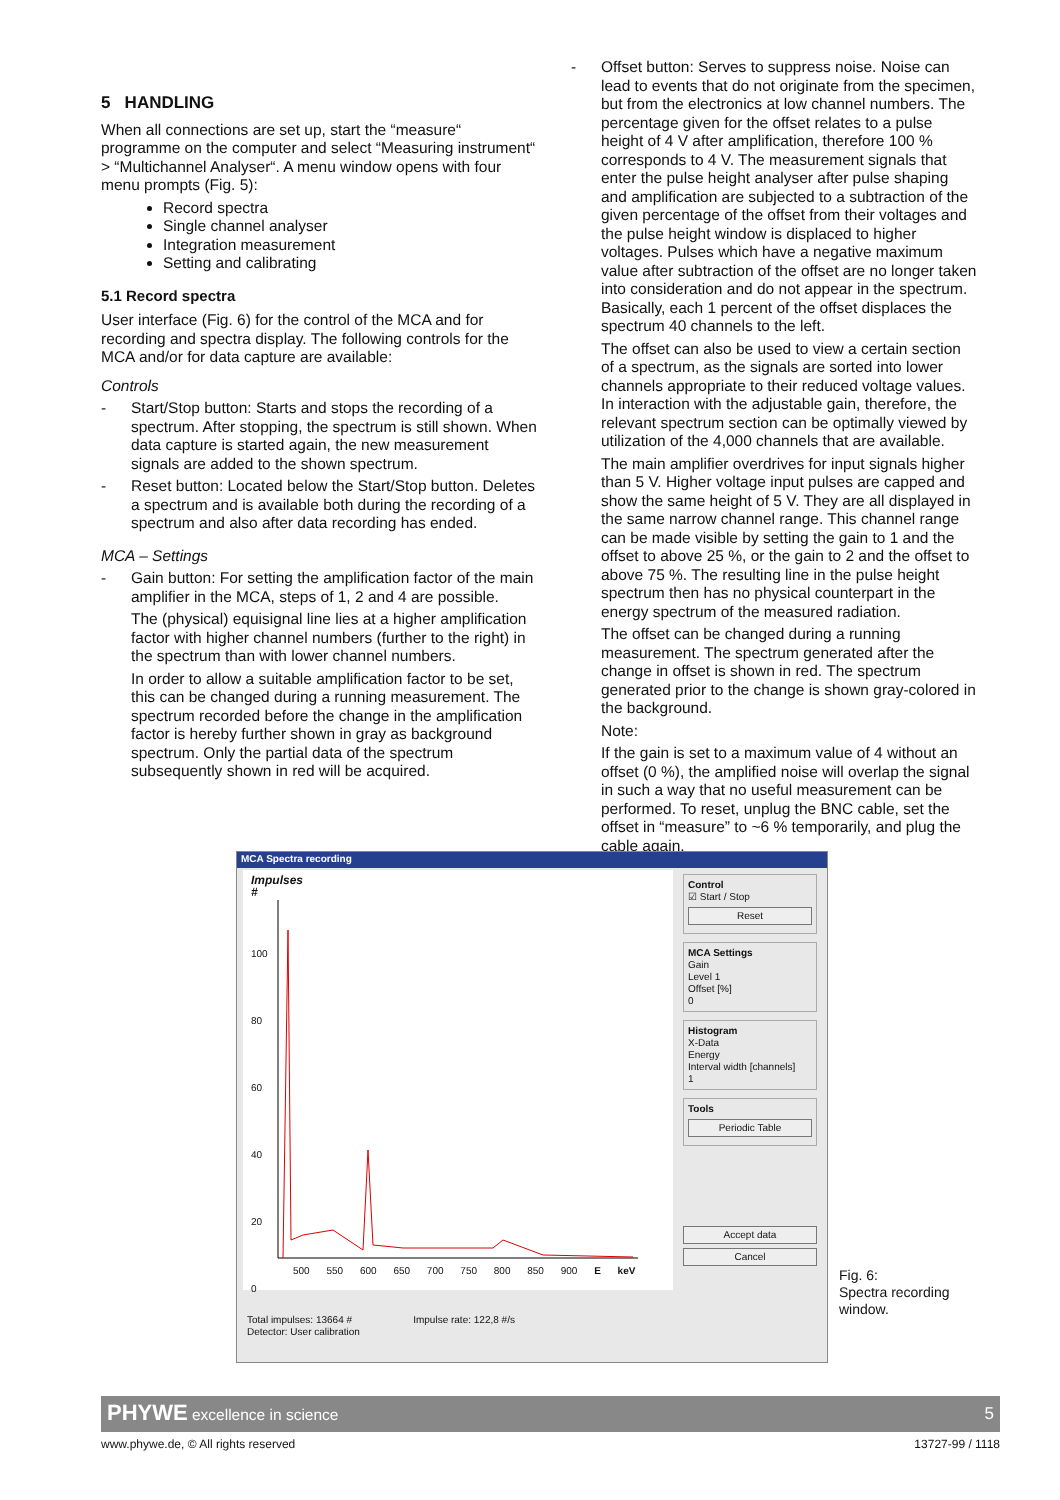5 HANDLING
When all connections are set up, start the “measure“ programme on the computer and select “Measuring instrument“ > “Multichannel Analyser“. A menu window opens with four menu prompts (Fig. 5):
Record spectra
Single channel analyser
Integration measurement
Setting and calibrating
5.1 Record spectra
User interface (Fig. 6) for the control of the MCA and for recording and spectra display. The following controls for the MCA and/or for data capture are available:
Controls
- Start/Stop button: Starts and stops the recording of a spectrum. After stopping, the spectrum is still shown. When data capture is started again, the new measurement signals are added to the shown spectrum.
- Reset button: Located below the Start/Stop button. Deletes a spectrum and is available both during the recording of a spectrum and also after data recording has ended.
MCA – Settings
- Gain button: For setting the amplification factor of the main amplifier in the MCA, steps of 1, 2 and 4 are possible.
The (physical) equisignal line lies at a higher amplification factor with higher channel numbers (further to the right) in the spectrum than with lower channel numbers.
In order to allow a suitable amplification factor to be set, this can be changed during a running measurement. The spectrum recorded before the change in the amplification factor is hereby further shown in gray as background spectrum. Only the partial data of the spectrum subsequently shown in red will be acquired.
- Offset button: Serves to suppress noise. Noise can lead to events that do not originate from the specimen, but from the electronics at low channel numbers. The percentage given for the offset relates to a pulse height of 4 V after amplification, therefore 100 % corresponds to 4 V. The measurement signals that enter the pulse height analyser after pulse shaping and amplification are subjected to a subtraction of the given percentage of the offset from their voltages and the pulse height window is displaced to higher voltages. Pulses which have a negative maximum value after subtraction of the offset are no longer taken into consideration and do not appear in the spectrum. Basically, each 1 percent of the offset displaces the spectrum 40 channels to the left.
The offset can also be used to view a certain section of a spectrum, as the signals are sorted into lower channels appropriate to their reduced voltage values. In interaction with the adjustable gain, therefore, the relevant spectrum section can be optimally viewed by utilization of the 4,000 channels that are available.
The main amplifier overdrives for input signals higher than 5 V. Higher voltage input pulses are capped and show the same height of 5 V. They are all displayed in the same narrow channel range. This channel range can be made visible by setting the gain to 1 and the offset to above 25 %, or the gain to 2 and the offset to above 75 %. The resulting line in the pulse height spectrum then has no physical counterpart in the energy spectrum of the measured radiation.
The offset can be changed during a running measurement. The spectrum generated after the change in offset is shown in red. The spectrum generated prior to the change is shown gray-colored in the background.
Note:
If the gain is set to a maximum value of 4 without an offset (0 %), the amplified noise will overlap the signal in such a way that no useful measurement can be performed. To reset, unplug the BNC cable, set the offset in “measure” to ~6 % temporarily, and plug the cable again.
MCA Spectra recording
Impulses
#
100
80
60
40
20
0
500 550 600 650 700 750 800 850 900 E keV
Control
☑ Start / Stop
Reset
MCA Settings
Gain
Level 1
Offset [%]
0
Histogram
X-Data
Energy
Interval width [channels]
1
Tools
Periodic Table
Accept data
Cancel
Total impulses: 13664 # Impulse rate: 122,8 #/s
Detector: User calibration
Fig. 6:
Spectra recording
window.
PHYWE excellence in science 5
www.phywe.de, © All rights reserved
13727-99 / 1118